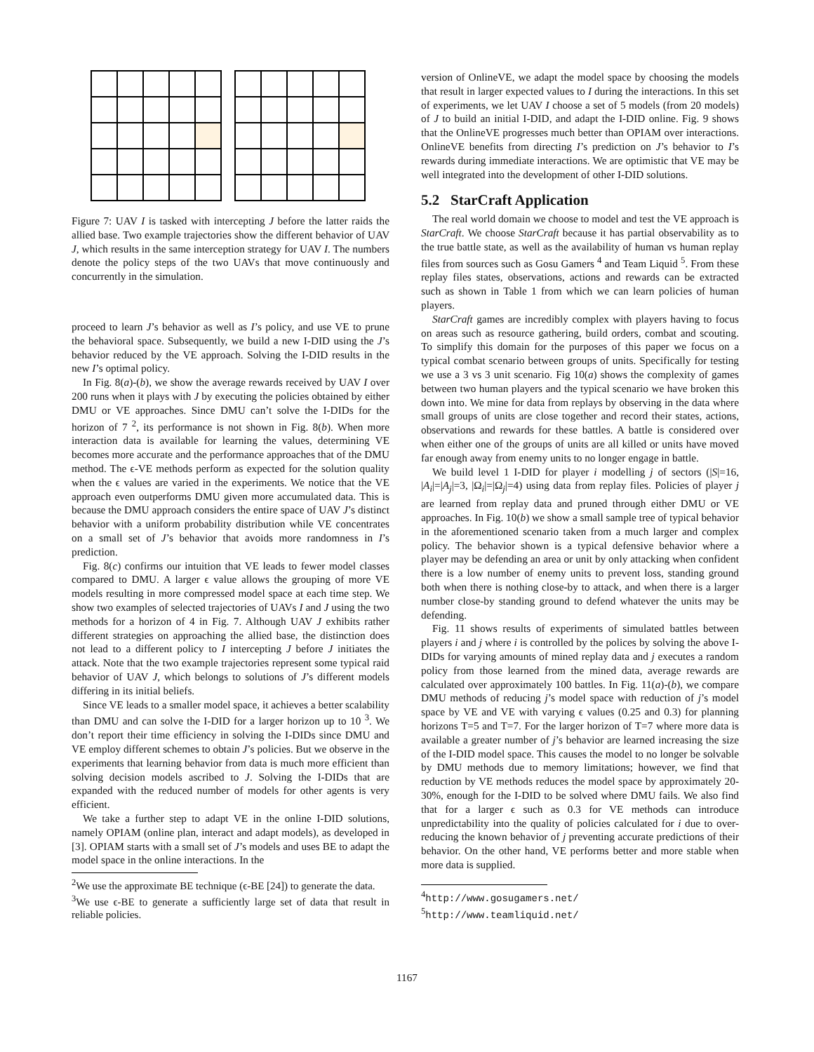Figure 7: UAV I is tasked with intercepting J before the latter raids the allied base. Two example trajectories show the different behavior of UAV J, which results in the same interception strategy for UAV I. The numbers denote the policy steps of the two UAVs that move continuously and concurrently in the simulation.
proceed to learn J’s behavior as well as I’s policy, and use VE to prune the behavioral space. Subsequently, we build a new I-DID using the J’s behavior reduced by the VE approach. Solving the I-DID results in the new I’s optimal policy.
In Fig. 8(a)-(b), we show the average rewards received by UAV I over 200 runs when it plays with J by executing the policies obtained by either DMU or VE approaches. Since DMU can’t solve the I-DIDs for the horizon of 7 <sup>2</sup>, its performance is not shown in Fig. 8(b). When more interaction data is available for learning the values, determining VE becomes more accurate and the performance approaches that of the DMU method. The ϵ-VE methods perform as expected for the solution quality when the ϵ values are varied in the experiments. We notice that the VE approach even outperforms DMU given more accumulated data. This is because the DMU approach considers the entire space of UAV J’s distinct behavior with a uniform probability distribution while VE concentrates on a small set of J’s behavior that avoids more randomness in I’s prediction.
Fig. 8(c) confirms our intuition that VE leads to fewer model classes compared to DMU. A larger ϵ value allows the grouping of more VE models resulting in more compressed model space at each time step. We show two examples of selected trajectories of UAVs I and J using the two methods for a horizon of 4 in Fig. 7. Although UAV J exhibits rather different strategies on approaching the allied base, the distinction does not lead to a different policy to I intercepting J before J initiates the attack. Note that the two example trajectories represent some typical raid behavior of UAV J, which belongs to solutions of J’s different models differing in its initial beliefs.
Since VE leads to a smaller model space, it achieves a better scalability than DMU and can solve the I-DID for a larger horizon up to 10 <sup>3</sup>. We don’t report their time efficiency in solving the I-DIDs since DMU and VE employ different schemes to obtain J’s policies. But we observe in the experiments that learning behavior from data is much more efficient than solving decision models ascribed to J. Solving the I-DIDs that are expanded with the reduced number of models for other agents is very efficient.
We take a further step to adapt VE in the online I-DID solutions, namely OPIAM (online plan, interact and adapt models), as developed in [3]. OPIAM starts with a small set of J’s models and uses BE to adapt the model space in the online interactions. In the
<sup>2</sup> We use the approximate BE technique (ϵ-BE [24]) to generate the data.
<sup>3</sup> We use ϵ-BE to generate a sufficiently large set of data that result in reliable policies.
version of OnlineVE, we adapt the model space by choosing the models that result in larger expected values to I during the interactions. In this set of experiments, we let UAV I choose a set of 5 models (from 20 models) of J to build an initial I-DID, and adapt the I-DID online. Fig. 9 shows that the OnlineVE progresses much better than OPIAM over interactions. OnlineVE benefits from directing I’s prediction on J’s behavior to I’s rewards during immediate interactions. We are optimistic that VE may be well integrated into the development of other I-DID solutions.
5.2 StarCraft Application
The real world domain we choose to model and test the VE approach is StarCraft. We choose StarCraft because it has partial observability as to the true battle state, as well as the availability of human vs human replay files from sources such as Gosu Gamers <sup>4</sup> and Team Liquid <sup>5</sup>. From these replay files states, observations, actions and rewards can be extracted such as shown in Table 1 from which we can learn policies of human players.
StarCraft games are incredibly complex with players having to focus on areas such as resource gathering, build orders, combat and scouting. To simplify this domain for the purposes of this paper we focus on a typical combat scenario between groups of units. Specifically for testing we use a 3 vs 3 unit scenario. Fig 10(a) shows the complexity of games between two human players and the typical scenario we have broken this down into. We mine for data from replays by observing in the data where small groups of units are close together and record their states, actions, observations and rewards for these battles. A battle is considered over when either one of the groups of units are all killed or units have moved far enough away from enemy units to no longer engage in battle.
We build level 1 I-DID for player i modelling j of sectors (|S|=16, |A<sub>i</sub>|=|A<sub>j</sub>|=3, |Ω<sub>i</sub>|=|Ω<sub>j</sub>|=4) using data from replay files. Policies of player j are learned from replay data and pruned through either DMU or VE approaches. In Fig. 10(b) we show a small sample tree of typical behavior in the aforementioned scenario taken from a much larger and complex policy. The behavior shown is a typical defensive behavior where a player may be defending an area or unit by only attacking when confident there is a low number of enemy units to prevent loss, standing ground both when there is nothing close-by to attack, and when there is a larger number close-by standing ground to defend whatever the units may be defending.
Fig. 11 shows results of experiments of simulated battles between players i and j where i is controlled by the polices by solving the above I-DIDs for varying amounts of mined replay data and j executes a random policy from those learned from the mined data, average rewards are calculated over approximately 100 battles. In Fig. 11(a)-(b), we compare DMU methods of reducing j’s model space with reduction of j’s model space by VE and VE with varying ϵ values (0.25 and 0.3) for planning horizons T=5 and T=7. For the larger horizon of T=7 where more data is available a greater number of j’s behavior are learned increasing the size of the I-DID model space. This causes the model to no longer be solvable by DMU methods due to memory limitations; however, we find that reduction by VE methods reduces the model space by approximately 20-30%, enough for the I-DID to be solved where DMU fails. We also find that for a larger ϵ such as 0.3 for VE methods can introduce unpredictability into the quality of policies calculated for i due to over-reducing the known behavior of j preventing accurate predictions of their behavior. On the other hand, VE performs better and more stable when more data is supplied.
<sup>4</sup> http://www.gosugamers.net/
<sup>5</sup> http://www.teamliquid.net/
1167